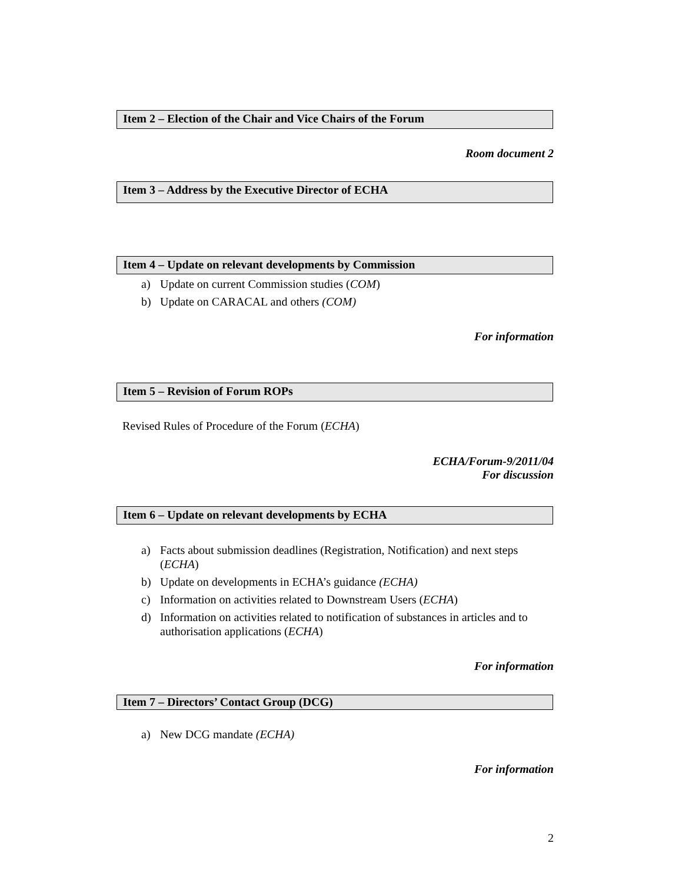Item 2 – Election of the Chair and Vice Chairs of the Forum
Room document 2
Item 3 – Address by the Executive Director of ECHA
Item 4 – Update on relevant developments by Commission
a) Update on current Commission studies (COM)
b) Update on CARACAL and others (COM)
For information
Item 5 – Revision of Forum ROPs
Revised Rules of Procedure of the Forum (ECHA)
ECHA/Forum-9/2011/04
For discussion
Item 6 – Update on relevant developments by ECHA
a) Facts about submission deadlines (Registration, Notification) and next steps (ECHA)
b) Update on developments in ECHA’s guidance (ECHA)
c) Information on activities related to Downstream Users (ECHA)
d) Information on activities related to notification of substances in articles and to authorisation applications (ECHA)
For information
Item 7 – Directors’ Contact Group (DCG)
a) New DCG mandate (ECHA)
For information
2